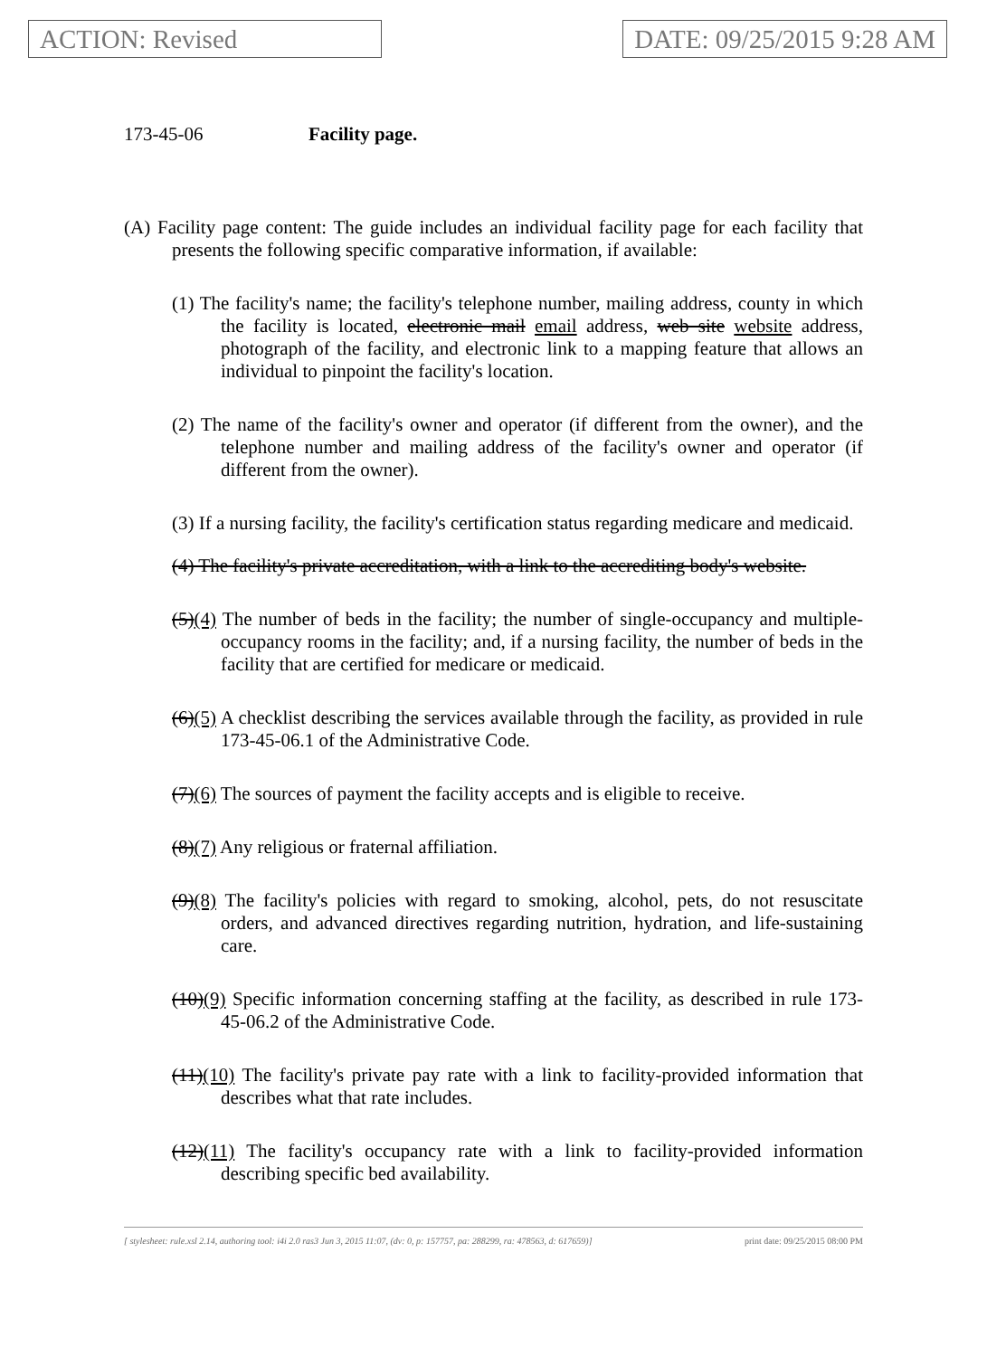ACTION: Revised DATE: 09/25/2015 9:28 AM
173-45-06 Facility page.
(A) Facility page content: The guide includes an individual facility page for each facility that presents the following specific comparative information, if available:
(1) The facility's name; the facility's telephone number, mailing address, county in which the facility is located, electronic mail email address, web site website address, photograph of the facility, and electronic link to a mapping feature that allows an individual to pinpoint the facility's location.
(2) The name of the facility's owner and operator (if different from the owner), and the telephone number and mailing address of the facility's owner and operator (if different from the owner).
(3) If a nursing facility, the facility's certification status regarding medicare and medicaid.
(4) The facility's private accreditation, with a link to the accrediting body's website.
(5)(4) The number of beds in the facility; the number of single-occupancy and multiple-occupancy rooms in the facility; and, if a nursing facility, the number of beds in the facility that are certified for medicare or medicaid.
(6)(5) A checklist describing the services available through the facility, as provided in rule 173-45-06.1 of the Administrative Code.
(7)(6) The sources of payment the facility accepts and is eligible to receive.
(8)(7) Any religious or fraternal affiliation.
(9)(8) The facility's policies with regard to smoking, alcohol, pets, do not resuscitate orders, and advanced directives regarding nutrition, hydration, and life-sustaining care.
(10)(9) Specific information concerning staffing at the facility, as described in rule 173-45-06.2 of the Administrative Code.
(11)(10) The facility's private pay rate with a link to facility-provided information that describes what that rate includes.
(12)(11) The facility's occupancy rate with a link to facility-provided information describing specific bed availability.
[ stylesheet: rule.xsl 2.14, authoring tool: i4i 2.0 ras3 Jun 3, 2015 11:07, (dv: 0, p: 157757, pa: 288299, ra: 478563, d: 617659)] print date: 09/25/2015 08:00 PM